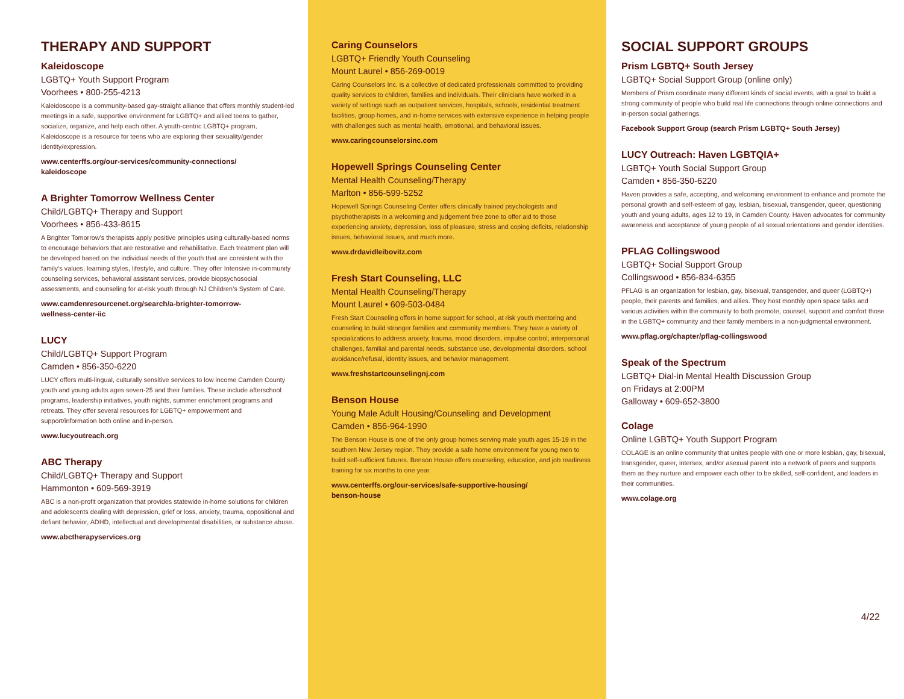THERAPY AND SUPPORT
Kaleidoscope
LGBTQ+ Youth Support Program
Voorhees • 800-255-4213
Kaleidoscope is a community-based gay-straight alliance that offers monthly student-led meetings in a safe, supportive environment for LGBTQ+ and allied teens to gather, socialize, organize, and help each other. A youth-centric LGBTQ+ program, Kaleidoscope is a resource for teens who are exploring their sexuality/gender identity/expression.
www.centerffs.org/our-services/community-connections/
kaleidoscope
A Brighter Tomorrow Wellness Center
Child/LGBTQ+ Therapy and Support
Voorhees • 856-433-8615
A Brighter Tomorrow’s therapists apply positive principles using culturally-based norms to encourage behaviors that are restorative and rehabilitative. Each treatment plan will be developed based on the individual needs of the youth that are consistent with the family’s values, learning styles, lifestyle, and culture. They offer Intensive in-community counseling services, behavioral assistant services, provide biopsychosocial assessments, and counseling for at-risk youth through NJ Children’s System of Care.
www.camdenresourcenet.org/search/a-brighter-tomorrow-
wellness-center-iic
LUCY
Child/LGBTQ+ Support Program
Camden • 856-350-6220
LUCY offers multi-lingual, culturally sensitive services to low income Camden County youth and young adults ages seven-25 and their families. These include afterschool programs, leadership initiatives, youth nights, summer enrichment programs and retreats. They offer several resources for LGBTQ+ empowerment and support/information both online and in-person.
www.lucyoutreach.org
ABC Therapy
Child/LGBTQ+ Therapy and Support
Hammonton • 609-569-3919
ABC is a non-profit organization that provides statewide in-home solutions for children and adolescents dealing with depression, grief or loss, anxiety, trauma, oppositional and defiant behavior, ADHD, intellectual and developmental disabilities, or substance abuse.
www.abctherapyservices.org
Caring Counselors
LGBTQ+ Friendly Youth Counseling
Mount Laurel • 856-269-0019
Caring Counselors Inc. is a collective of dedicated professionals committed to providing quality services to children, families and individuals. Their clinicians have worked in a variety of settings such as outpatient services, hospitals, schools, residential treatment facilities, group homes, and in-home services with extensive experience in helping people with challenges such as mental health, emotional, and behavioral issues.
www.caringcounselorsinc.com
Hopewell Springs Counseling Center
Mental Health Counseling/Therapy
Marlton • 856-599-5252
Hopewell Springs Counseling Center offers clinically trained psychologists and psychotherapists in a welcoming and judgement free zone to offer aid to those experiencing anxiety, depression, loss of pleasure, stress and coping deficits, relationship issues, behavioral issues, and much more.
www.drdavidleibovitz.com
Fresh Start Counseling, LLC
Mental Health Counseling/Therapy
Mount Laurel • 609-503-0484
Fresh Start Counseling offers in home support for school, at risk youth mentoring and counseling to build stronger families and community members. They have a variety of specializations to address anxiety, trauma, mood disorders, impulse control, interpersonal challenges, familial and parental needs, substance use, developmental disorders, school avoidance/refusal, identity issues, and behavior management.
www.freshstartcounselingnj.com
Benson House
Young Male Adult Housing/Counseling and Development
Camden • 856-964-1990
The Benson House is one of the only group homes serving male youth ages 15-19 in the southern New Jersey region. They provide a safe home environment for young men to build self-sufficient futures. Benson House offers counseling, education, and job readiness training for six months to one year.
www.centerffs.org/our-services/safe-supportive-housing/
benson-house
SOCIAL SUPPORT GROUPS
Prism LGBTQ+ South Jersey
LGBTQ+ Social Support Group (online only)
Members of Prism coordinate many different kinds of social events, with a goal to build a strong community of people who build real life connections through online connections and in-person social gatherings.
Facebook Support Group (search Prism LGBTQ+ South Jersey)
LUCY Outreach: Haven LGBTQIA+
LGBTQ+ Youth Social Support Group
Camden • 856-350-6220
Haven provides a safe, accepting, and welcoming environment to enhance and promote the personal growth and self-esteem of gay, lesbian, bisexual, transgender, queer, questioning youth and young adults, ages 12 to 19, in Camden County. Haven advocates for community awareness and acceptance of young people of all sexual orientations and gender identities.
PFLAG Collingswood
LGBTQ+ Social Support Group
Collingswood • 856-834-6355
PFLAG is an organization for lesbian, gay, bisexual, transgender, and queer (LGBTQ+) people, their parents and families, and allies. They host monthly open space talks and various activities within the community to both promote, counsel, support and comfort those in the LGBTQ+ community and their family members in a non-judgmental environment.
www.pflag.org/chapter/pflag-collingswood
Speak of the Spectrum
LGBTQ+ Dial-in Mental Health Discussion Group
on Fridays at 2:00PM
Galloway • 609-652-3800
Colage
Online LGBTQ+ Youth Support Program
COLAGE is an online community that unites people with one or more lesbian, gay, bisexual, transgender, queer, intersex, and/or asexual parent into a network of peers and supports them as they nurture and empower each other to be skilled, self-confident, and leaders in their communities.
www.colage.org
4/22